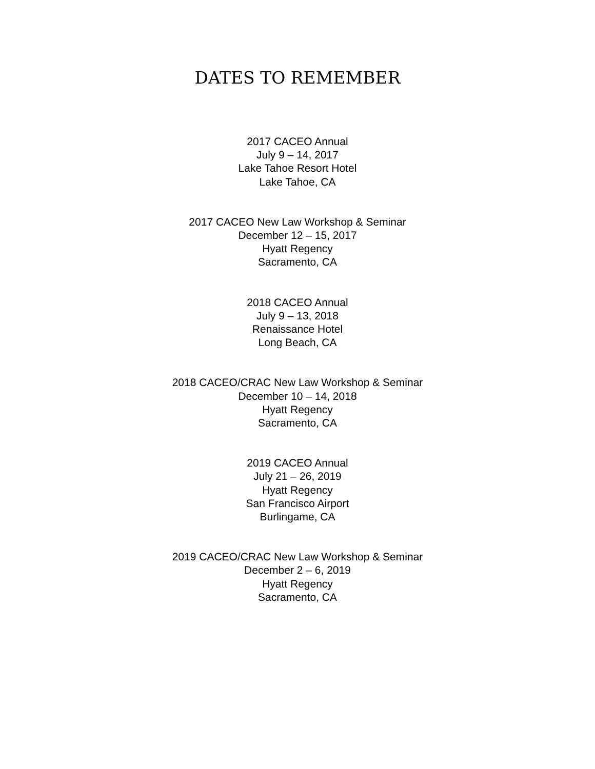DATES TO REMEMBER
2017 CACEO Annual
July 9 – 14, 2017
Lake Tahoe Resort Hotel
Lake Tahoe, CA
2017 CACEO New Law Workshop & Seminar
December 12 – 15, 2017
Hyatt Regency
Sacramento, CA
2018 CACEO Annual
July 9 – 13, 2018
Renaissance Hotel
Long Beach, CA
2018 CACEO/CRAC New Law Workshop & Seminar
December 10 – 14, 2018
Hyatt Regency
Sacramento, CA
2019 CACEO Annual
July 21 – 26, 2019
Hyatt Regency
San Francisco Airport
Burlingame, CA
2019 CACEO/CRAC New Law Workshop & Seminar
December 2 – 6, 2019
Hyatt Regency
Sacramento, CA